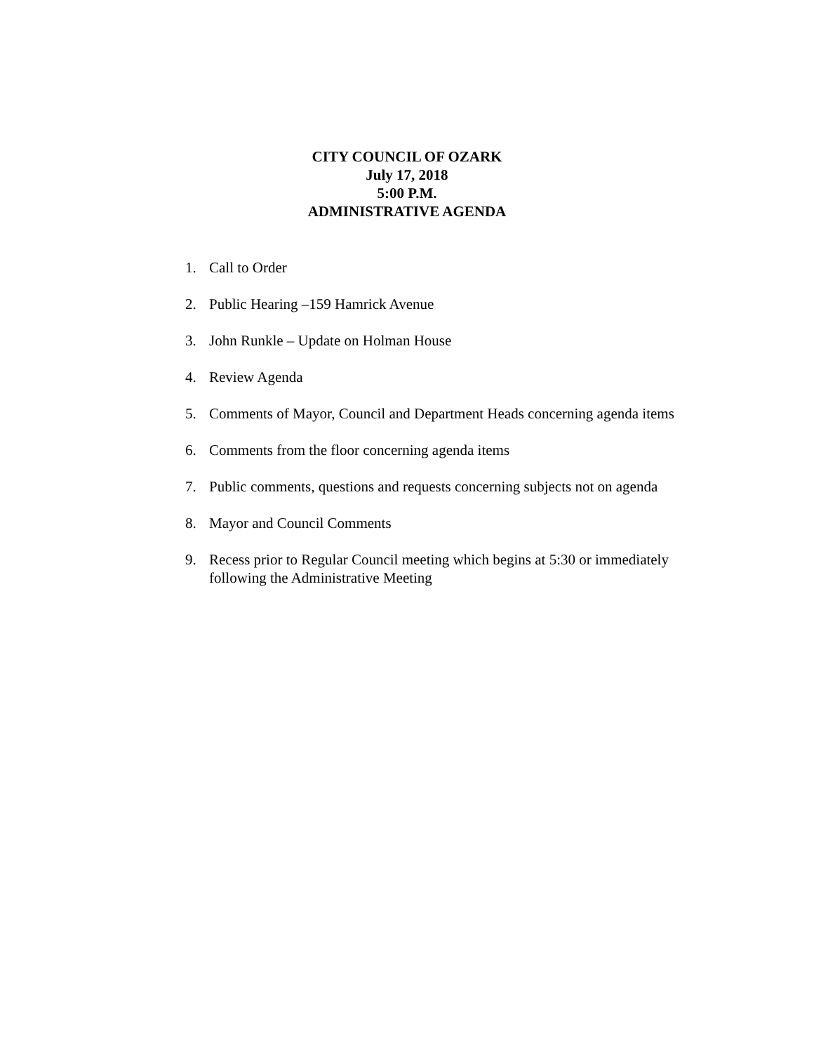CITY COUNCIL OF OZARK
July 17, 2018
5:00 P.M.
ADMINISTRATIVE AGENDA
1. Call to Order
2. Public Hearing –159 Hamrick Avenue
3. John Runkle – Update on Holman House
4. Review Agenda
5. Comments of Mayor, Council and Department Heads concerning agenda items
6. Comments from the floor concerning agenda items
7. Public comments, questions and requests concerning subjects not on agenda
8. Mayor and Council Comments
9. Recess prior to Regular Council meeting which begins at 5:30 or immediately following the Administrative Meeting